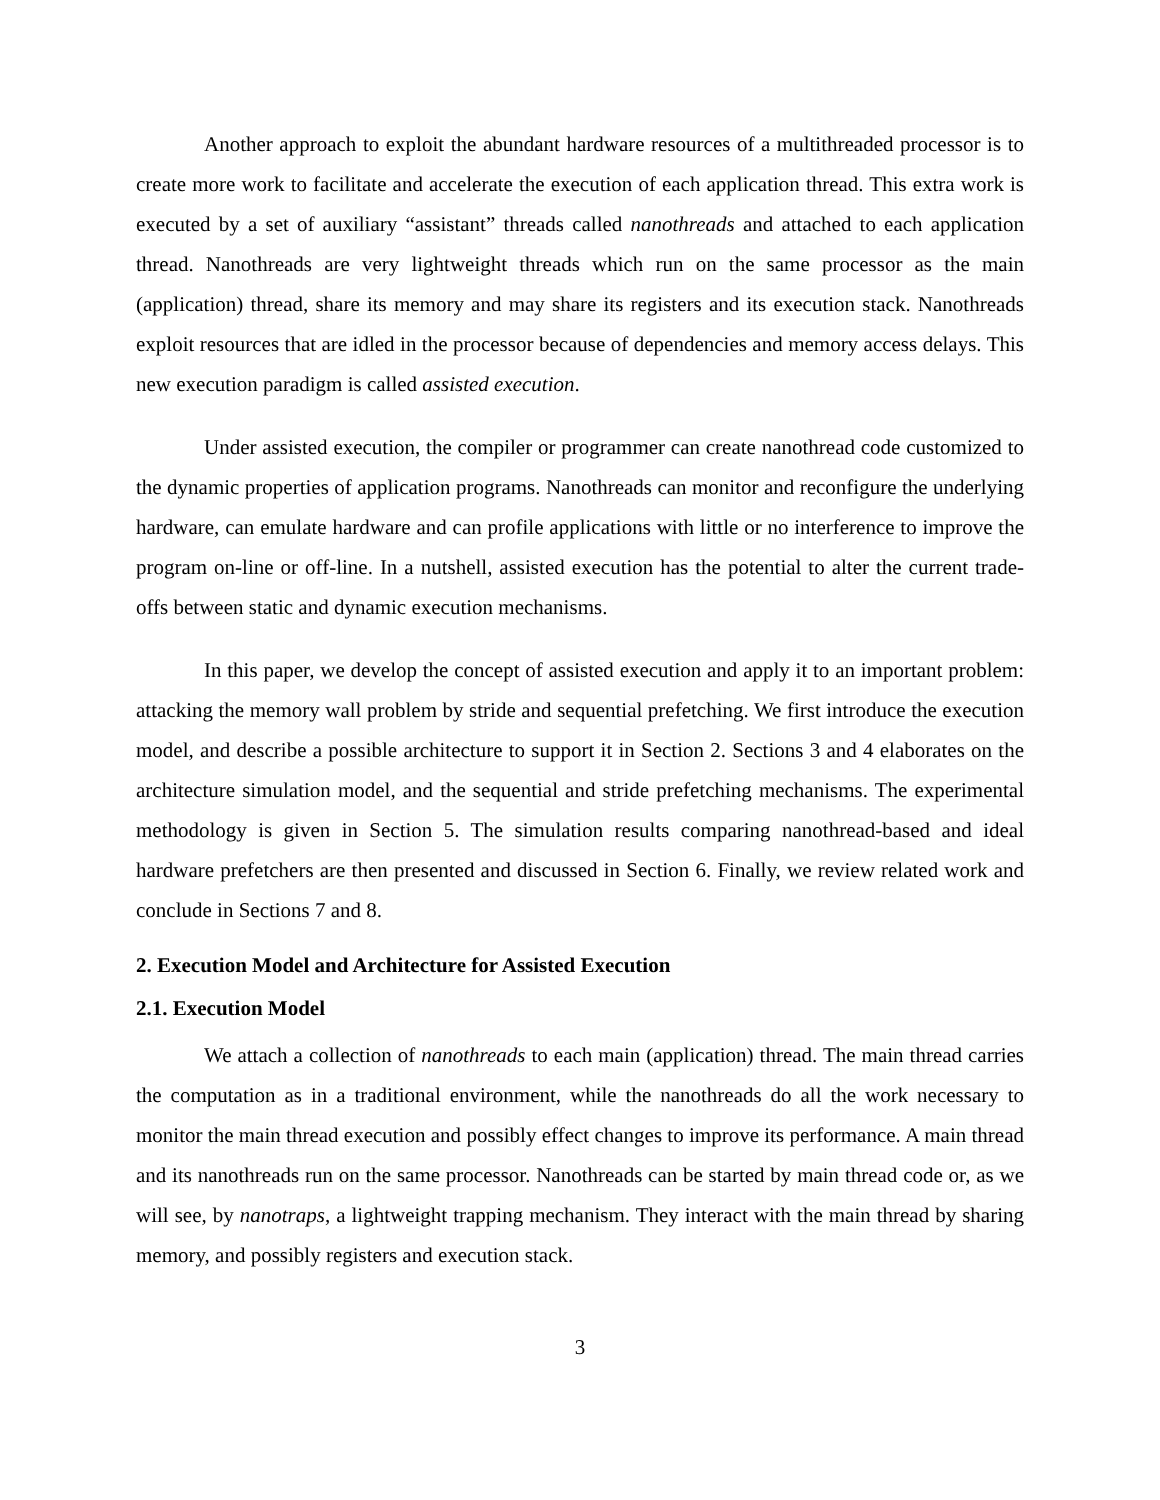Another approach to exploit the abundant hardware resources of a multithreaded processor is to create more work to facilitate and accelerate the execution of each application thread. This extra work is executed by a set of auxiliary “assistant” threads called nanothreads and attached to each application thread. Nanothreads are very lightweight threads which run on the same processor as the main (application) thread, share its memory and may share its registers and its execution stack. Nanothreads exploit resources that are idled in the processor because of dependencies and memory access delays. This new execution paradigm is called assisted execution.
Under assisted execution, the compiler or programmer can create nanothread code customized to the dynamic properties of application programs. Nanothreads can monitor and reconfigure the underlying hardware, can emulate hardware and can profile applications with little or no interference to improve the program on-line or off-line. In a nutshell, assisted execution has the potential to alter the current trade-offs between static and dynamic execution mechanisms.
In this paper, we develop the concept of assisted execution and apply it to an important problem: attacking the memory wall problem by stride and sequential prefetching. We first introduce the execution model, and describe a possible architecture to support it in Section 2. Sections 3 and 4 elaborates on the architecture simulation model, and the sequential and stride prefetching mechanisms. The experimental methodology is given in Section 5. The simulation results comparing nanothread-based and ideal hardware prefetchers are then presented and discussed in Section 6. Finally, we review related work and conclude in Sections 7 and 8.
2. Execution Model and Architecture for Assisted Execution
2.1. Execution Model
We attach a collection of nanothreads to each main (application) thread. The main thread carries the computation as in a traditional environment, while the nanothreads do all the work necessary to monitor the main thread execution and possibly effect changes to improve its performance. A main thread and its nanothreads run on the same processor. Nanothreads can be started by main thread code or, as we will see, by nanotraps, a lightweight trapping mechanism. They interact with the main thread by sharing memory, and possibly registers and execution stack.
3